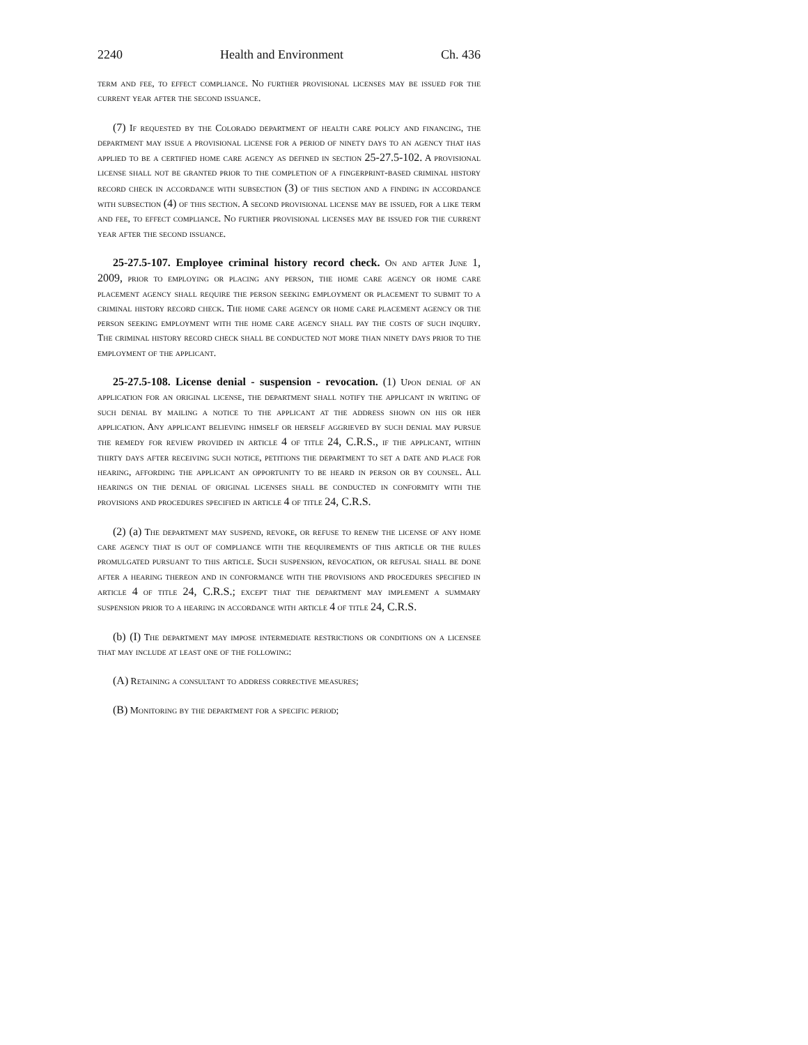2240 Health and Environment Ch. 436
term and fee, to effect compliance. No further provisional licenses may be issued for the current year after the second issuance.
(7) If requested by the Colorado department of health care policy and financing, the department may issue a provisional license for a period of ninety days to an agency that has applied to be a certified home care agency as defined in section 25-27.5-102. A provisional license shall not be granted prior to the completion of a fingerprint-based criminal history record check in accordance with subsection (3) of this section and a finding in accordance with subsection (4) of this section. A second provisional license may be issued, for a like term and fee, to effect compliance. No further provisional licenses may be issued for the current year after the second issuance.
25-27.5-107. Employee criminal history record check. On and after June 1, 2009, prior to employing or placing any person, the home care agency or home care placement agency shall require the person seeking employment or placement to submit to a criminal history record check. The home care agency or home care placement agency or the person seeking employment with the home care agency shall pay the costs of such inquiry. The criminal history record check shall be conducted not more than ninety days prior to the employment of the applicant.
25-27.5-108. License denial - suspension - revocation. (1) Upon denial of an application for an original license, the department shall notify the applicant in writing of such denial by mailing a notice to the applicant at the address shown on his or her application. Any applicant believing himself or herself aggrieved by such denial may pursue the remedy for review provided in article 4 of title 24, C.R.S., if the applicant, within thirty days after receiving such notice, petitions the department to set a date and place for hearing, affording the applicant an opportunity to be heard in person or by counsel. All hearings on the denial of original licenses shall be conducted in conformity with the provisions and procedures specified in article 4 of title 24, C.R.S.
(2) (a) The department may suspend, revoke, or refuse to renew the license of any home care agency that is out of compliance with the requirements of this article or the rules promulgated pursuant to this article. Such suspension, revocation, or refusal shall be done after a hearing thereon and in conformance with the provisions and procedures specified in article 4 of title 24, C.R.S.; except that the department may implement a summary suspension prior to a hearing in accordance with article 4 of title 24, C.R.S.
(b) (I) The department may impose intermediate restrictions or conditions on a licensee that may include at least one of the following:
(A) Retaining a consultant to address corrective measures;
(B) Monitoring by the department for a specific period;